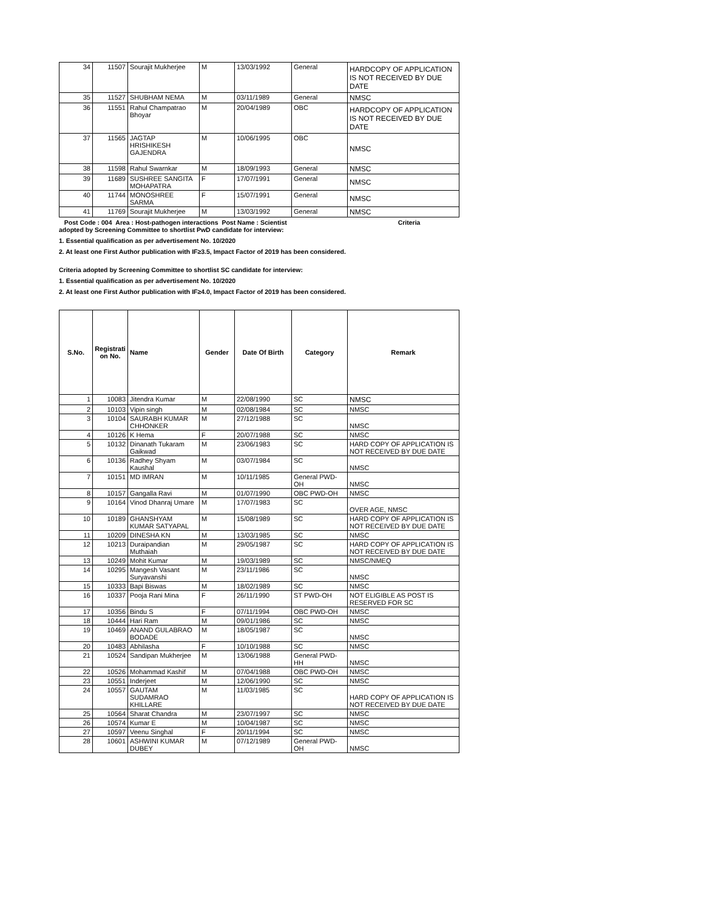| 34 | 11507 | Sourajit Mukherjee | M | 13/03/1992 | General | HARDCOPY OF APPLICATION IS NOT RECEIVED BY DUE DATE |
| 35 | 11527 | SHUBHAM NEMA | M | 03/11/1989 | General | NMSC |
| 36 | 11551 | Rahul Champatrao Bhoyar | M | 20/04/1989 | OBC | HARDCOPY OF APPLICATION IS NOT RECEIVED BY DUE DATE |
| 37 | 11565 | JAGTAP HRISHIKESH GAJENDRA | M | 10/06/1995 | OBC | NMSC |
| 38 | 11598 | Rahul Swarnkar | M | 18/09/1993 | General | NMSC |
| 39 | 11689 | SUSHREE SANGITA MOHAPATRA | F | 17/07/1991 | General | NMSC |
| 40 | 11744 | MONOSHREE SARMA | F | 15/07/1991 | General | NMSC |
| 41 | 11769 | Sourajit Mukherjee | M | 13/03/1992 | General | NMSC |
Post Code : 004 Area : Host-pathogen interactions Post Name : Scientist Criteria
adopted by Screening Committee to shortlist PwD candidate for interview:
1. Essential qualification as per advertisement No. 10/2020
2. At least one First Author publication with IF≥3.5, Impact Factor of 2019 has been considered.
Criteria adopted by Screening Committee to shortlist SC candidate for interview:
1. Essential qualification as per advertisement No. 10/2020
2. At least one First Author publication with IF≥4.0, Impact Factor of 2019 has been considered.
| S.No. | Registrati on No. | Name | Gender | Date Of Birth | Category | Remark |
| --- | --- | --- | --- | --- | --- | --- |
| 1 | 10083 | Jitendra Kumar | M | 22/08/1990 | SC | NMSC |
| 2 | 10103 | Vipin singh | M | 02/08/1984 | SC | NMSC |
| 3 | 10104 | SAURABH KUMAR CHHONKER | M | 27/12/1988 | SC | NMSC |
| 4 | 10126 | K Hema | F | 20/07/1988 | SC | NMSC |
| 5 | 10132 | Dinanath Tukaram Gaikwad | M | 23/06/1983 | SC | HARD COPY OF APPLICATION IS NOT RECEIVED BY DUE DATE |
| 6 | 10136 | Radhey Shyam Kaushal | M | 03/07/1984 | SC | NMSC |
| 7 | 10151 | MD IMRAN | M | 10/11/1985 | General PWD-OH | NMSC |
| 8 | 10157 | Gangalla Ravi | M | 01/07/1990 | OBC PWD-OH | NMSC |
| 9 | 10164 | Vinod Dhanraj Umare | M | 17/07/1983 | SC | OVER AGE, NMSC |
| 10 | 10189 | GHANSHYAM KUMAR SATYAPAL | M | 15/08/1989 | SC | HARD COPY OF APPLICATION IS NOT RECEIVED BY DUE DATE |
| 11 | 10209 | DINESHA KN | M | 13/03/1985 | SC | NMSC |
| 12 | 10213 | Duraipandian Muthaiah | M | 29/05/1987 | SC | HARD COPY OF APPLICATION IS NOT RECEIVED BY DUE DATE |
| 13 | 10249 | Mohit Kumar | M | 19/03/1989 | SC | NMSC/NMEQ |
| 14 | 10295 | Mangesh Vasant Suryavanshi | M | 23/11/1986 | SC | NMSC |
| 15 | 10333 | Bapi Biswas | M | 18/02/1989 | SC | NMSC |
| 16 | 10337 | Pooja Rani Mina | F | 26/11/1990 | ST PWD-OH | NOT ELIGIBLE AS POST IS RESERVED FOR SC |
| 17 | 10356 | Bindu S | F | 07/11/1994 | OBC PWD-OH | NMSC |
| 18 | 10444 | Hari Ram | M | 09/01/1986 | SC | NMSC |
| 19 | 10469 | ANAND GULABRAO BODADE | M | 18/05/1987 | SC | NMSC |
| 20 | 10483 | Abhilasha | F | 10/10/1988 | SC | NMSC |
| 21 | 10524 | Sandipan Mukherjee | M | 13/06/1988 | General PWD-HH | NMSC |
| 22 | 10526 | Mohammad Kashif | M | 07/04/1988 | OBC PWD-OH | NMSC |
| 23 | 10551 | Inderjeet | M | 12/06/1990 | SC | NMSC |
| 24 | 10557 | GAUTAM SUDAMRAO KHILLARE | M | 11/03/1985 | SC | HARD COPY OF APPLICATION IS NOT RECEIVED BY DUE DATE |
| 25 | 10564 | Sharat Chandra | M | 23/07/1997 | SC | NMSC |
| 26 | 10574 | Kumar E | M | 10/04/1987 | SC | NMSC |
| 27 | 10597 | Veenu Singhal | F | 20/11/1994 | SC | NMSC |
| 28 | 10601 | ASHWINI KUMAR DUBEY | M | 07/12/1989 | General PWD-OH | NMSC |